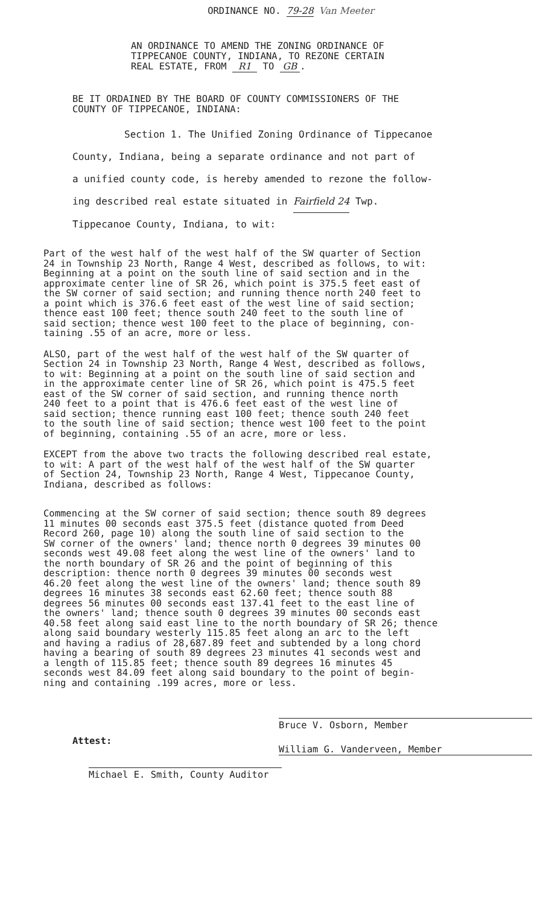ORDINANCE NO. 79-28 Van Meeter
AN ORDINANCE TO AMEND THE ZONING ORDINANCE OF
TIPPECANOE COUNTY, INDIANA, TO REZONE CERTAIN
REAL ESTATE, FROM R1 TO GB .
BE IT ORDAINED BY THE BOARD OF COUNTY COMMISSIONERS OF THE
COUNTY OF TIPPECANOE, INDIANA:
Section 1. The Unified Zoning Ordinance of Tippecanoe
County, Indiana, being a separate ordinance and not part of
a unified county code, is hereby amended to rezone the follow-
ing described real estate situated in Fairfield 24 Twp.
Tippecanoe County, Indiana, to wit:
Part of the west half of the west half of the SW quarter of Section 24 in Township 23 North, Range 4 West, described as follows, to wit: Beginning at a point on the south line of said section and in the approximate center line of SR 26, which point is 375.5 feet east of the SW corner of said section; and running thence north 240 feet to a point which is 376.6 feet east of the west line of said section; thence east 100 feet; thence south 240 feet to the south line of said section; thence west 100 feet to the place of beginning, con- taining .55 of an acre, more or less.
ALSO, part of the west half of the west half of the SW quarter of Section 24 in Township 23 North, Range 4 West, described as follows, to wit: Beginning at a point on the south line of said section and in the approximate center line of SR 26, which point is 475.5 feet east of the SW corner of said section, and running thence north 240 feet to a point that is 476.6 feet east of the west line of said section; thence running east 100 feet; thence south 240 feet to the south line of said section; thence west 100 feet to the point of beginning, containing .55 of an acre, more or less.
EXCEPT from the above two tracts the following described real estate, to wit: A part of the west half of the west half of the SW quarter of Section 24, Township 23 North, Range 4 West, Tippecanoe County, Indiana, described as follows:
Commencing at the SW corner of said section; thence south 89 degrees 11 minutes 00 seconds east 375.5 feet (distance quoted from Deed Record 260, page 10) along the south line of said section to the SW corner of the owners' land; thence north 0 degrees 39 minutes 00 seconds west 49.08 feet along the west line of the owners' land to the north boundary of SR 26 and the point of beginning of this description: thence north 0 degrees 39 minutes 00 seconds west 46.20 feet along the west line of the owners' land; thence south 89 degrees 16 minutes 38 seconds east 62.60 feet; thence south 88 degrees 56 minutes 00 seconds east 137.41 feet to the east line of the owners' land; thence south 0 degrees 39 minutes 00 seconds east 40.58 feet along said east line to the north boundary of SR 26; thence along said boundary westerly 115.85 feet along an arc to the left and having a radius of 28,687.89 feet and subtended by a long chord having a bearing of south 89 degrees 23 minutes 41 seconds west and a length of 115.85 feet; thence south 89 degrees 16 minutes 45 seconds west 84.09 feet along said boundary to the point of begin- ning and containing .199 acres, more or less.
Bruce V. Osborn, Member
Attest:
William G. Vanderveen, Member
Michael E. Smith, County Auditor